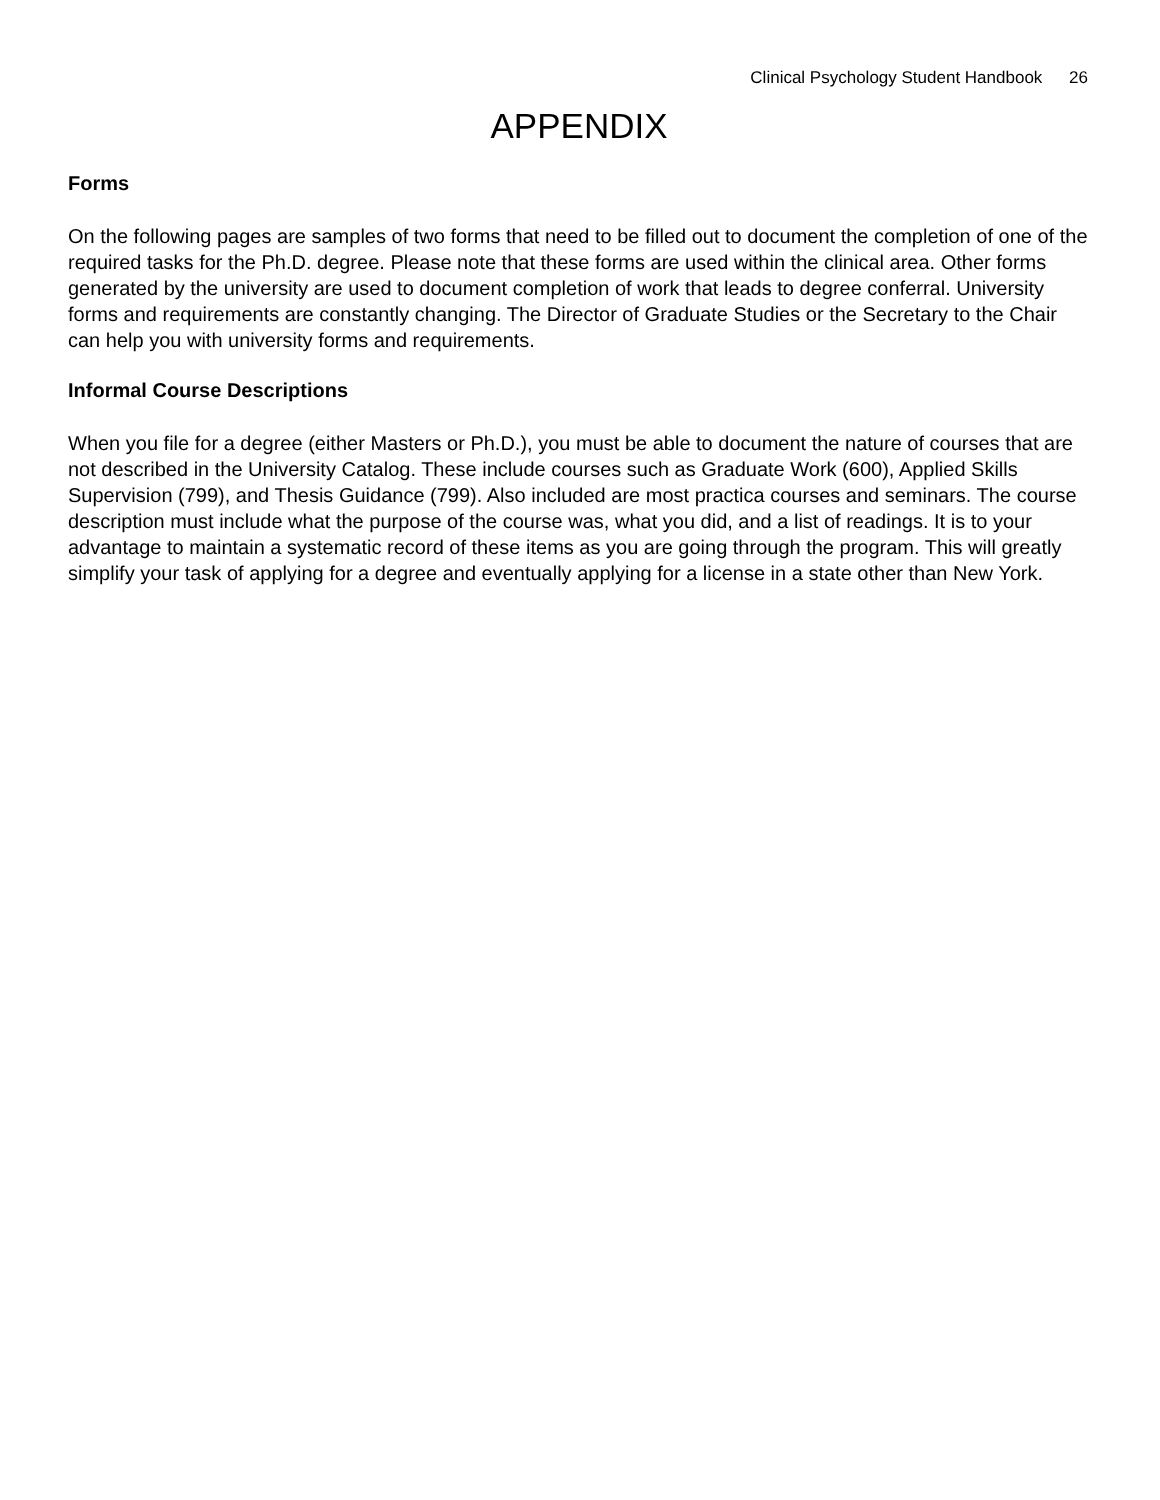Clinical Psychology Student Handbook 26
APPENDIX
Forms
On the following pages are samples of two forms that need to be filled out to document the completion of one of the required tasks for the Ph.D. degree. Please note that these forms are used within the clinical area. Other forms generated by the university are used to document completion of work that leads to degree conferral. University forms and requirements are constantly changing. The Director of Graduate Studies or the Secretary to the Chair can help you with university forms and requirements.
Informal Course Descriptions
When you file for a degree (either Masters or Ph.D.), you must be able to document the nature of courses that are not described in the University Catalog. These include courses such as Graduate Work (600), Applied Skills Supervision (799), and Thesis Guidance (799). Also included are most practica courses and seminars. The course description must include what the purpose of the course was, what you did, and a list of readings. It is to your advantage to maintain a systematic record of these items as you are going through the program. This will greatly simplify your task of applying for a degree and eventually applying for a license in a state other than New York.